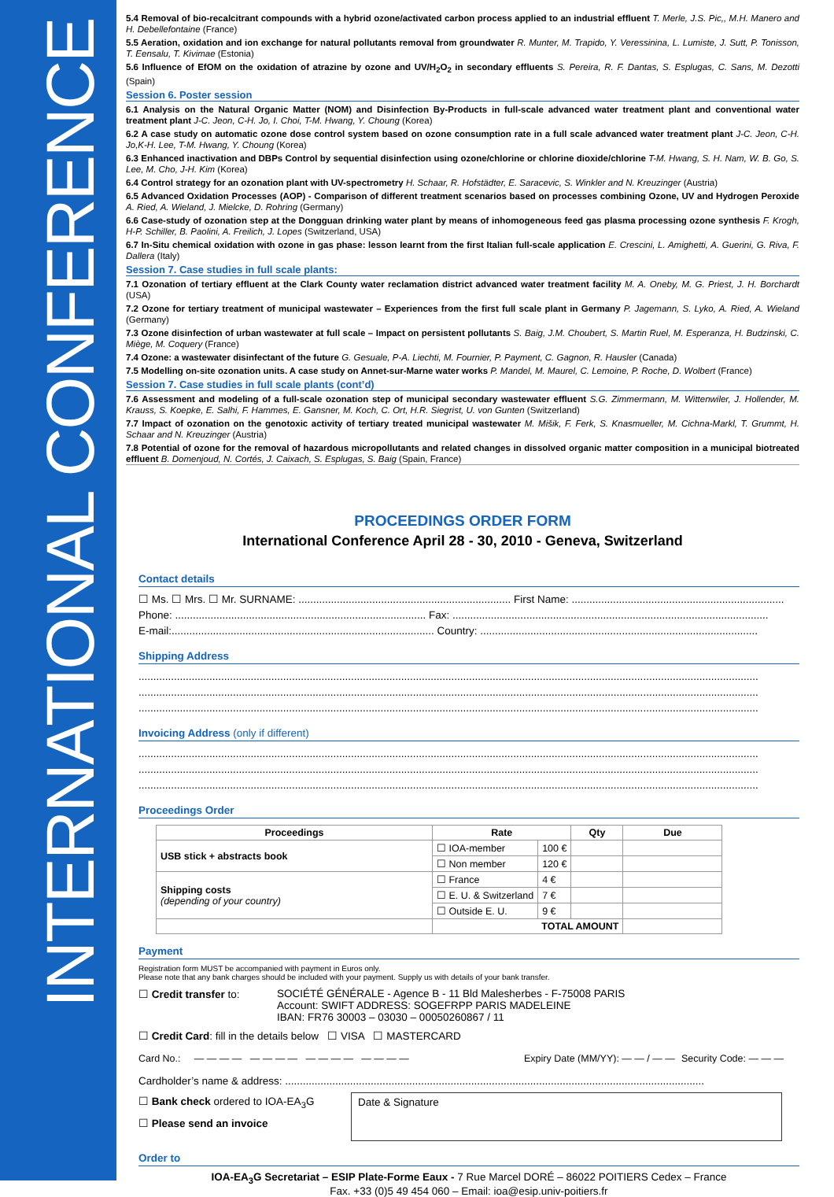INTERNATIONAL CONFERENCE
5.4 Removal of bio-recalcitrant compounds with a hybrid ozone/activated carbon process applied to an industrial effluent T. Merle, J.S. Pic,, M.H. Manero and H. Debellefontaine (France)
5.5 Aeration, oxidation and ion exchange for natural pollutants removal from groundwater R. Munter, M. Trapido, Y. Veressinina, L. Lumiste, J. Sutt, P. Tonisson, T. Eensalu, T. Kivimae (Estonia)
5.6 Influence of EfOM on the oxidation of atrazine by ozone and UV/H<sub>2</sub>O<sub>2</sub> in secondary effluents S. Pereira, R. F. Dantas, S. Esplugas, C. Sans, M. Dezotti (Spain)
Session 6. Poster session
6.1 Analysis on the Natural Organic Matter (NOM) and Disinfection By-Products in full-scale advanced water treatment plant and conventional water treatment plant J-C. Jeon, C-H. Jo, I. Choi, T-M. Hwang, Y. Choung (Korea)
6.2 A case study on automatic ozone dose control system based on ozone consumption rate in a full scale advanced water treatment plant J-C. Jeon, C-H. Jo,K-H. Lee, T-M. Hwang, Y. Choung (Korea)
6.3 Enhanced inactivation and DBPs Control by sequential disinfection using ozone/chlorine or chlorine dioxide/chlorine T-M. Hwang, S. H. Nam, W. B. Go, S. Lee, M. Cho, J-H. Kim (Korea)
6.4 Control strategy for an ozonation plant with UV-spectrometry H. Schaar, R. Hofstädter, E. Saracevic, S. Winkler and N. Kreuzinger (Austria)
6.5 Advanced Oxidation Processes (AOP) - Comparison of different treatment scenarios based on processes combining Ozone, UV and Hydrogen Peroxide A. Ried, A. Wieland, J. Mielcke, D. Rohring (Germany)
6.6 Case-study of ozonation step at the Dongguan drinking water plant by means of inhomogeneous feed gas plasma processing ozone synthesis F. Krogh, H-P. Schiller, B. Paolini, A. Freilich, J. Lopes (Switzerland, USA)
6.7 In-Situ chemical oxidation with ozone in gas phase: lesson learnt from the first Italian full-scale application E. Crescini, L. Amighetti, A. Guerini, G. Riva, F. Dallera (Italy)
Session 7. Case studies in full scale plants:
7.1 Ozonation of tertiary effluent at the Clark County water reclamation district advanced water treatment facility M. A. Oneby, M. G. Priest, J. H. Borchardt (USA)
7.2 Ozone for tertiary treatment of municipal wastewater – Experiences from the first full scale plant in Germany P. Jagemann, S. Lyko, A. Ried, A. Wieland (Germany)
7.3 Ozone disinfection of urban wastewater at full scale – Impact on persistent pollutants S. Baig, J.M. Choubert, S. Martin Ruel, M. Esperanza, H. Budzinski, C. Miège, M. Coquery (France)
7.4 Ozone: a wastewater disinfectant of the future G. Gesuale, P-A. Liechti, M. Fournier, P. Payment, C. Gagnon, R. Hausler (Canada)
7.5 Modelling on-site ozonation units. A case study on Annet-sur-Marne water works P. Mandel, M. Maurel, C. Lemoine, P. Roche, D. Wolbert (France)
Session 7. Case studies in full scale plants (cont’d)
7.6 Assessment and modeling of a full-scale ozonation step of municipal secondary wastewater effluent S.G. Zimmermann, M. Wittenwiler, J. Hollender, M. Krauss, S. Koepke, E. Salhi, F. Hammes, E. Gansner, M. Koch, C. Ort, H.R. Siegrist, U. von Gunten (Switzerland)
7.7 Impact of ozonation on the genotoxic activity of tertiary treated municipal wastewater M. Mišik, F. Ferk, S. Knasmueller, M. Cichna-Markl, T. Grummt, H. Schaar and N. Kreuzinger (Austria)
7.8 Potential of ozone for the removal of hazardous micropollutants and related changes in dissolved organic matter composition in a municipal biotreated effluent B. Domenjoud, N. Cortés, J. Caixach, S. Esplugas, S. Baig (Spain, France)
PROCEEDINGS ORDER FORM
International Conference April 28 - 30, 2010 - Geneva, Switzerland
Contact details
☐ Ms. ☐ Mrs. ☐ Mr. SURNAME: ........................................................................ First Name: ........................................................................
Phone: ..................................................................................... Fax: ...........................................................................................................
E-mail:......................................................................................... Country: ..............................................................................................
Shipping Address
..................................................................................................................................................................................................................
..................................................................................................................................................................................................................
..................................................................................................................................................................................................................
Invoicing Address (only if different)
..................................................................................................................................................................................................................
..................................................................................................................................................................................................................
..................................................................................................................................................................................................................
Proceedings Order
| Proceedings | Rate | | Qty | Due |
| --- | --- | --- | --- | --- |
| USB stick + abstracts book | ☐ IOA-member | 100 € | | |
| | ☐ Non member | 120 € | | |
| Shipping costs (depending of your country) | ☐ France | 4 € | | |
| | ☐ E. U. & Switzerland | 7 € | | |
| | ☐ Outside E. U. | 9 € | | |
| | TOTAL AMOUNT | | | |
Payment
Registration form MUST be accompanied with payment in Euros only.
Please note that any bank charges should be included with your payment. Supply us with details of your bank transfer.
☐ Credit transfer to: SOCIÉTÉ GÉNÉRALE - Agence B - 11 Bld Malesherbes - F-75008 PARIS
Account: SWIFT ADDRESS: SOGEFRPP PARIS MADELEINE
IBAN: FR76 30003 – 03030 – 00050260867 / 11
☐ Credit Card: fill in the details below ☐ VISA ☐ MASTERCARD
Card No.: — — — — — — — — — — — — — — — — Expiry Date (MM/YY): — — / — —
Security Code: — — —
Cardholder’s name & address: ..............................................................................................................................................
☐ Bank check ordered to IOA-EA<sub>3</sub>G
☐ Please send an invoice
Date & Signature
Order to
IOA-EA<sub>3</sub>G Secretariat – ESIP Plate-Forme Eaux - 7 Rue Marcel DORÉ – 86022 POITIERS Cedex – France
Fax. +33 (0)5 49 454 060 – Email: ioa@esip.univ-poitiers.fr